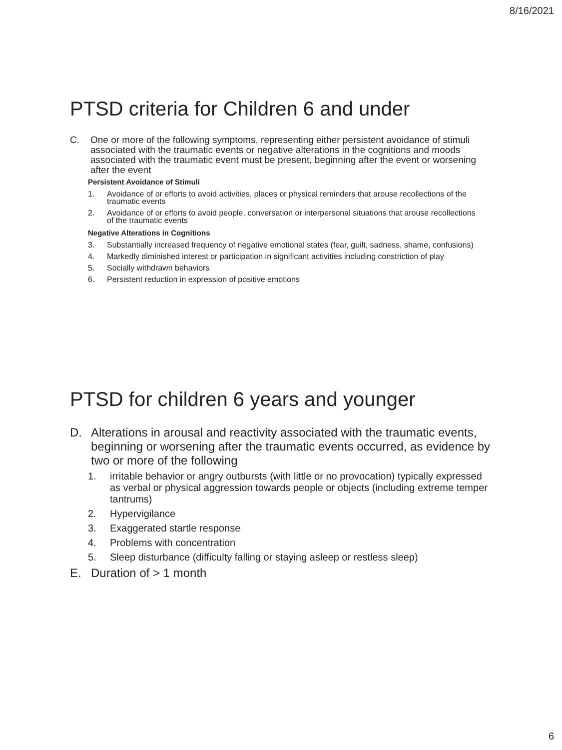8/16/2021
PTSD criteria for Children 6 and under
C. One or more of the following symptoms, representing either persistent avoidance of stimuli associated with the traumatic events or negative alterations in the cognitions and moods associated with the traumatic event must be present, beginning after the event or worsening after the event
Persistent Avoidance of Stimuli
1. Avoidance of or efforts to avoid activities, places or physical reminders that arouse recollections of the traumatic events
2. Avoidance of or efforts to avoid people, conversation or interpersonal situations that arouse recollections of the traumatic events
Negative Alterations in Cognitions
3. Substantially increased frequency of negative emotional states (fear, guilt, sadness, shame, confusions)
4. Markedly diminished interest or participation in significant activities including constriction of play
5. Socially withdrawn behaviors
6. Persistent reduction in expression of positive emotions
PTSD for children 6 years and younger
D. Alterations in arousal and reactivity associated with the traumatic events, beginning or worsening after the traumatic events occurred, as evidence by two or more of the following
1. irritable behavior or angry outbursts (with little or no provocation) typically expressed as verbal or physical aggression towards people or objects (including extreme temper tantrums)
2. Hypervigilance
3. Exaggerated startle response
4. Problems with concentration
5. Sleep disturbance (difficulty falling or staying asleep or restless sleep)
E. Duration of > 1 month
6